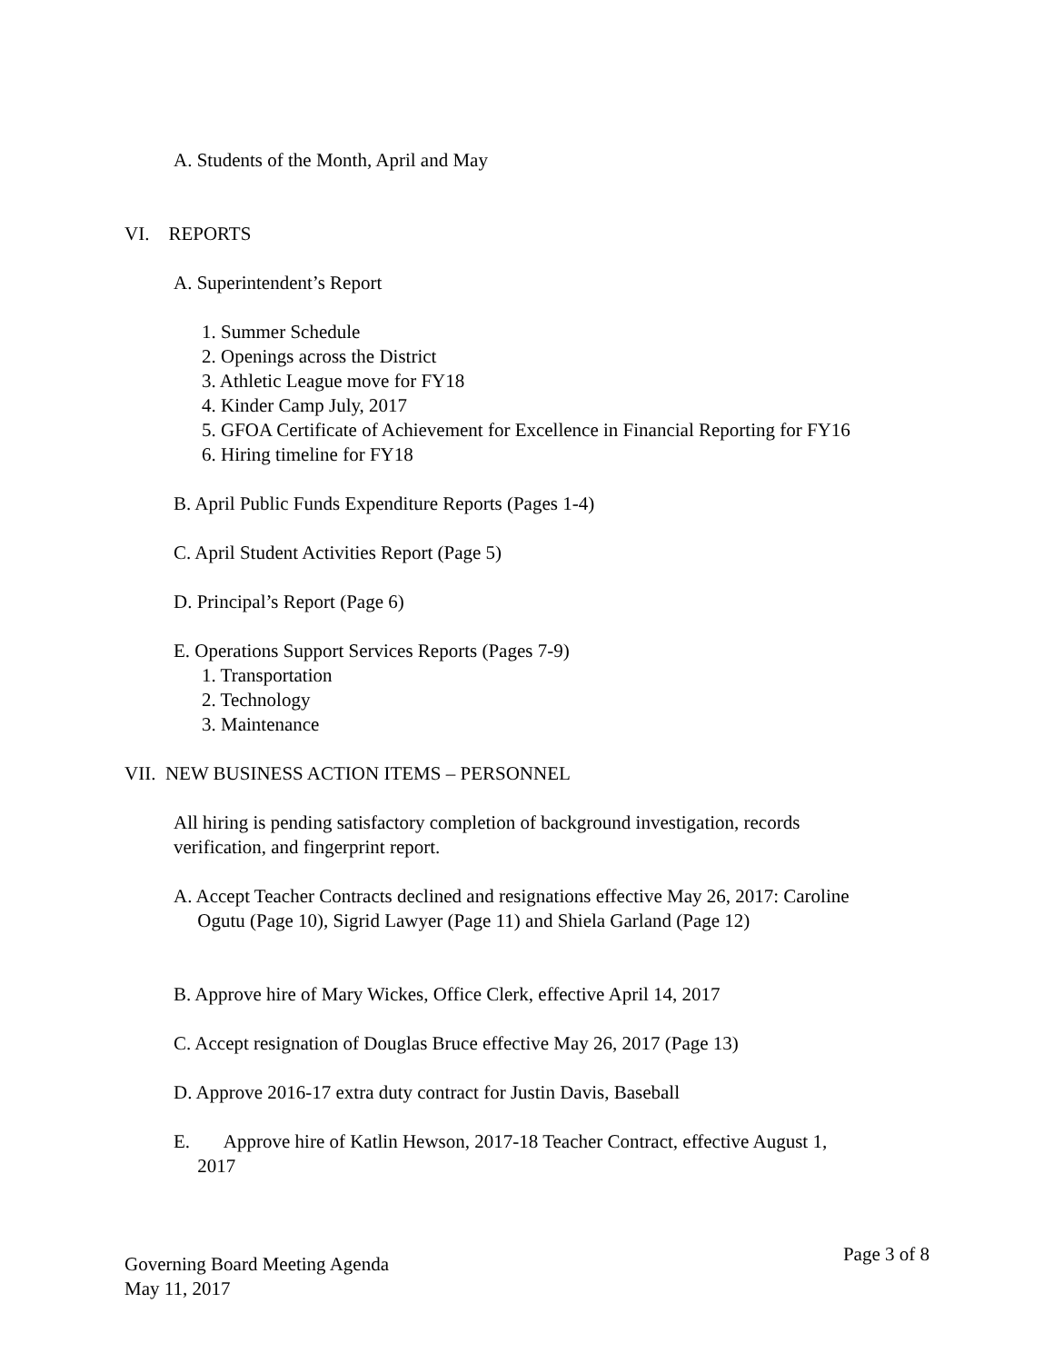A. Students of the Month, April and May
VI. REPORTS
A. Superintendent’s Report
1. Summer Schedule
2. Openings across the District
3. Athletic League move for FY18
4. Kinder Camp July, 2017
5. GFOA Certificate of Achievement for Excellence in Financial Reporting for FY16
6. Hiring timeline for FY18
B. April Public Funds Expenditure Reports (Pages 1-4)
C. April Student Activities Report (Page 5)
D. Principal’s Report (Page 6)
E. Operations Support Services Reports (Pages 7-9)
1. Transportation
2. Technology
3. Maintenance
VII. NEW BUSINESS ACTION ITEMS – PERSONNEL
All hiring is pending satisfactory completion of background investigation, records
verification, and fingerprint report.
A. Accept Teacher Contracts declined and resignations effective May 26, 2017: Caroline
Ogutu (Page 10), Sigrid Lawyer (Page 11) and Shiela Garland (Page 12)
B. Approve hire of Mary Wickes, Office Clerk, effective April 14, 2017
C. Accept resignation of Douglas Bruce effective May 26, 2017 (Page 13)
D. Approve 2016-17 extra duty contract for Justin Davis, Baseball
E. Approve hire of Katlin Hewson, 2017-18 Teacher Contract, effective August 1,
2017
Governing Board Meeting Agenda
May 11, 2017
Page 3 of 8